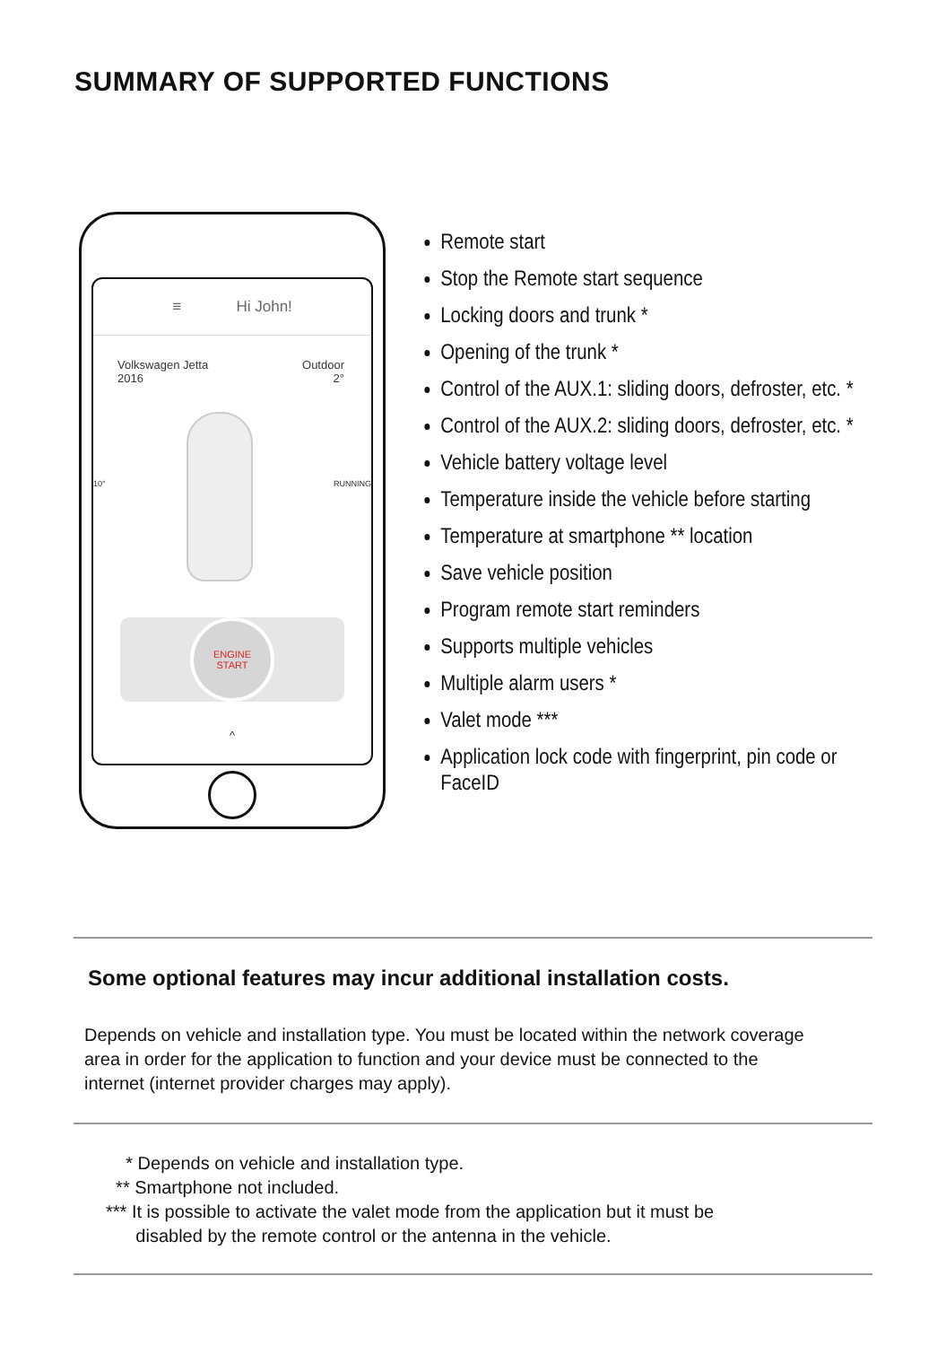SUMMARY OF SUPPORTED FUNCTIONS
≡ Hi John!
Volkswagen Jetta
2016
Outdoor
2°
10° RUNNING
ENGINE
START
^
Remote start
Stop the Remote start sequence
Locking doors and trunk *
Opening of the trunk *
Control of the AUX.1: sliding doors, defroster, etc. *
Control of the AUX.2: sliding doors, defroster, etc. *
Vehicle battery voltage level
Temperature inside the vehicle before starting
Temperature at smartphone ** location
Save vehicle position
Program remote start reminders
Supports multiple vehicles
Multiple alarm users *
Valet mode ***
Application lock code with fingerprint, pin code or FaceID
Some optional features may incur additional installation costs.
Depends on vehicle and installation type. You must be located within the network coverage area in order for the application to function and your device must be connected to the internet (internet provider charges may apply).
* Depends on vehicle and installation type.
** Smartphone not included.
*** It is possible to activate the valet mode from the application but it must be
disabled by the remote control or the antenna in the vehicle.